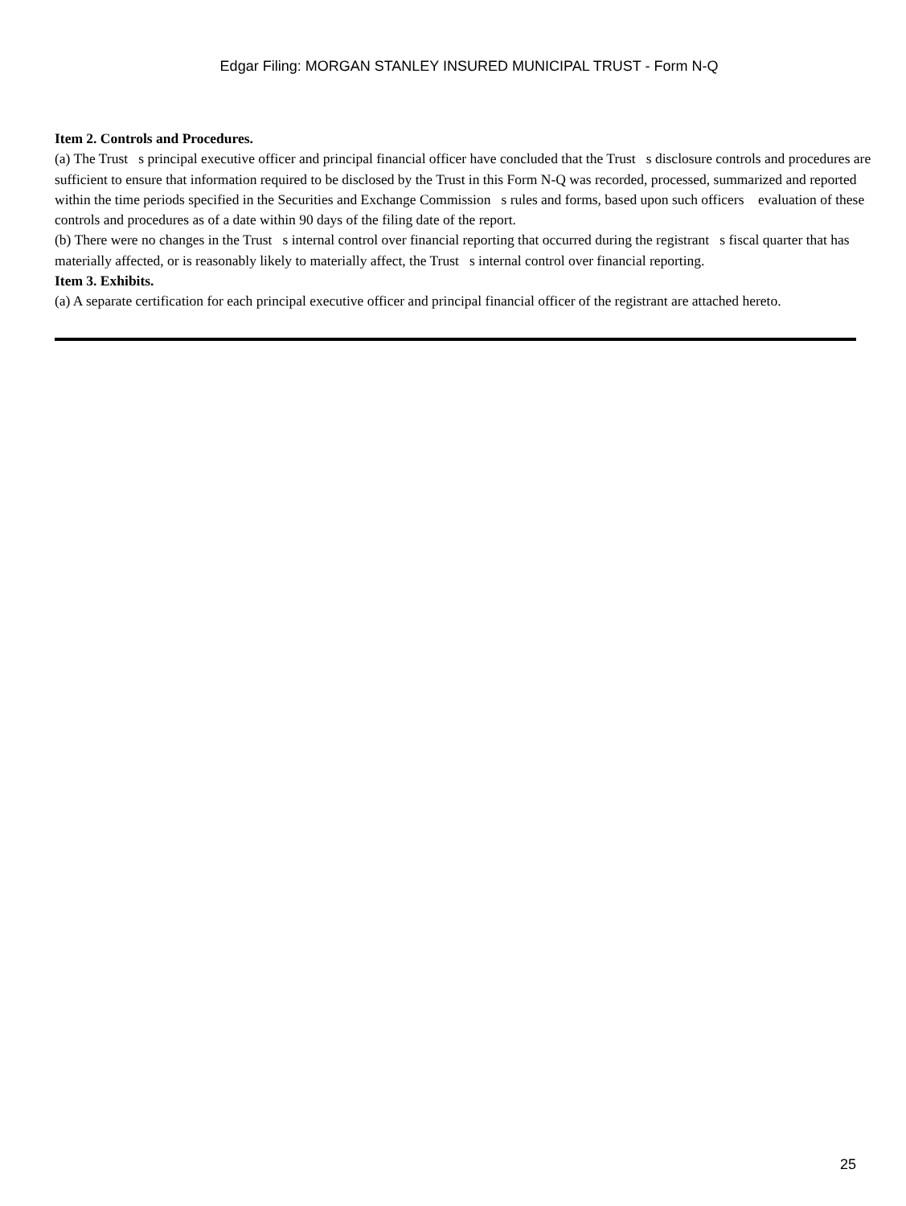Edgar Filing: MORGAN STANLEY INSURED MUNICIPAL TRUST - Form N-Q
Item 2. Controls and Procedures.
(a) The Trust s principal executive officer and principal financial officer have concluded that the Trust s disclosure controls and procedures are sufficient to ensure that information required to be disclosed by the Trust in this Form N-Q was recorded, processed, summarized and reported within the time periods specified in the Securities and Exchange Commission s rules and forms, based upon such officers evaluation of these controls and procedures as of a date within 90 days of the filing date of the report.
(b) There were no changes in the Trust s internal control over financial reporting that occurred during the registrant s fiscal quarter that has materially affected, or is reasonably likely to materially affect, the Trust s internal control over financial reporting.
Item 3. Exhibits.
(a) A separate certification for each principal executive officer and principal financial officer of the registrant are attached hereto.
25